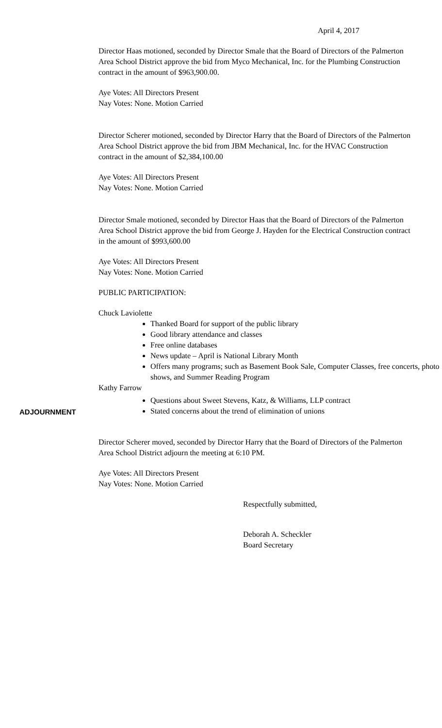April 4, 2017
Director Haas motioned, seconded by Director Smale that the Board of Directors of the Palmerton Area School District approve the bid from Myco Mechanical, Inc. for the Plumbing Construction contract in the amount of $963,900.00.
Aye Votes: All Directors Present
Nay Votes: None. Motion Carried
Director Scherer motioned, seconded by Director Harry that the Board of Directors of the Palmerton Area School District approve the bid from JBM Mechanical, Inc. for the HVAC Construction contract in the amount of $2,384,100.00
Aye Votes: All Directors Present
Nay Votes: None. Motion Carried
Director Smale motioned, seconded by Director Haas that the Board of Directors of the Palmerton Area School District approve the bid from George J. Hayden for the Electrical Construction contract in the amount of $993,600.00
Aye Votes: All Directors Present
Nay Votes: None. Motion Carried
PUBLIC PARTICIPATION:
Chuck Laviolette
Thanked Board for support of the public library
Good library attendance and classes
Free online databases
News update – April is National Library Month
Offers many programs; such as Basement Book Sale, Computer Classes, free concerts, photo shows, and Summer Reading Program
Kathy Farrow
ADJOURNMENT
Questions about Sweet Stevens, Katz, & Williams, LLP contract
Stated concerns about the trend of elimination of unions
Director Scherer moved, seconded by Director Harry that the Board of Directors of the Palmerton Area School District adjourn the meeting at 6:10 PM.
Aye Votes: All Directors Present
Nay Votes: None. Motion Carried
Respectfully submitted,
Deborah A. Scheckler
Board Secretary